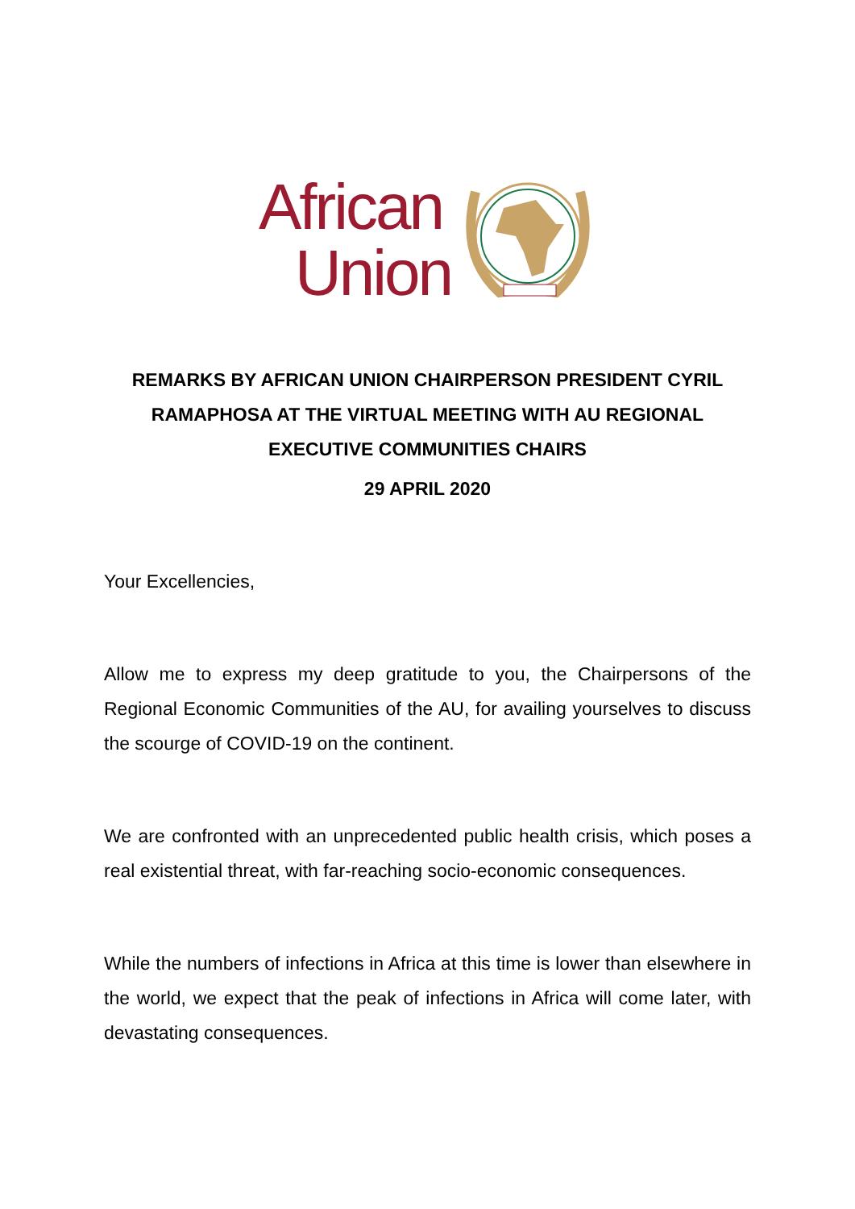African
Union
REMARKS BY AFRICAN UNION CHAIRPERSON PRESIDENT CYRIL RAMAPHOSA AT THE VIRTUAL MEETING WITH AU REGIONAL EXECUTIVE COMMUNITIES CHAIRS
29 APRIL 2020
Your Excellencies,
Allow me to express my deep gratitude to you, the Chairpersons of the Regional Economic Communities of the AU, for availing yourselves to discuss the scourge of COVID-19 on the continent.
We are confronted with an unprecedented public health crisis, which poses a real existential threat, with far-reaching socio-economic consequences.
While the numbers of infections in Africa at this time is lower than elsewhere in the world, we expect that the peak of infections in Africa will come later, with devastating consequences.